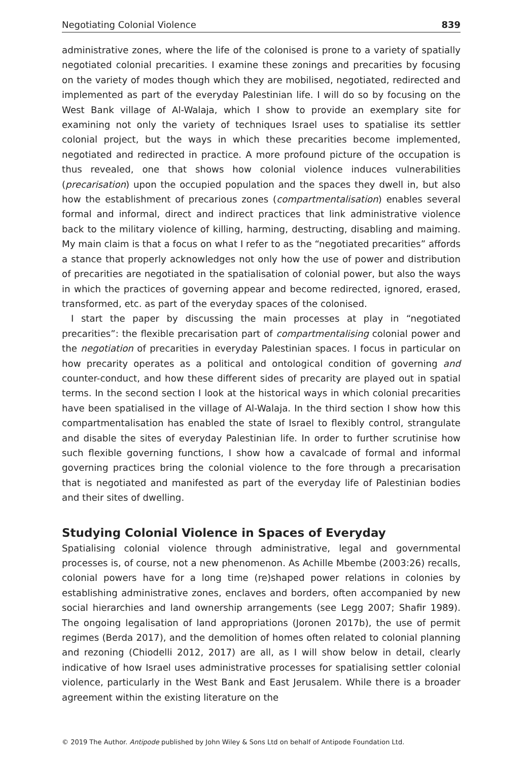Negotiating Colonial Violence 839
administrative zones, where the life of the colonised is prone to a variety of spatially negotiated colonial precarities. I examine these zonings and precarities by focusing on the variety of modes though which they are mobilised, negotiated, redirected and implemented as part of the everyday Palestinian life. I will do so by focusing on the West Bank village of Al-Walaja, which I show to provide an exemplary site for examining not only the variety of techniques Israel uses to spatialise its settler colonial project, but the ways in which these precarities become implemented, negotiated and redirected in practice. A more profound picture of the occupation is thus revealed, one that shows how colonial violence induces vulnerabilities (precarisation) upon the occupied population and the spaces they dwell in, but also how the establishment of precarious zones (compartmentalisation) enables several formal and informal, direct and indirect practices that link administrative violence back to the military violence of killing, harming, destructing, disabling and maiming. My main claim is that a focus on what I refer to as the “negotiated precarities” affords a stance that properly acknowledges not only how the use of power and distribution of precarities are negotiated in the spatialisation of colonial power, but also the ways in which the practices of governing appear and become redirected, ignored, erased, transformed, etc. as part of the everyday spaces of the colonised.
I start the paper by discussing the main processes at play in “negotiated precarities”: the flexible precarisation part of compartmentalising colonial power and the negotiation of precarities in everyday Palestinian spaces. I focus in particular on how precarity operates as a political and ontological condition of governing and counter-conduct, and how these different sides of precarity are played out in spatial terms. In the second section I look at the historical ways in which colonial precarities have been spatialised in the village of Al-Walaja. In the third section I show how this compartmentalisation has enabled the state of Israel to flexibly control, strangulate and disable the sites of everyday Palestinian life. In order to further scrutinise how such flexible governing functions, I show how a cavalcade of formal and informal governing practices bring the colonial violence to the fore through a precarisation that is negotiated and manifested as part of the everyday life of Palestinian bodies and their sites of dwelling.
Studying Colonial Violence in Spaces of Everyday
Spatialising colonial violence through administrative, legal and governmental processes is, of course, not a new phenomenon. As Achille Mbembe (2003:26) recalls, colonial powers have for a long time (re)shaped power relations in colonies by establishing administrative zones, enclaves and borders, often accompanied by new social hierarchies and land ownership arrangements (see Legg 2007; Shafir 1989). The ongoing legalisation of land appropriations (Joronen 2017b), the use of permit regimes (Berda 2017), and the demolition of homes often related to colonial planning and rezoning (Chiodelli 2012, 2017) are all, as I will show below in detail, clearly indicative of how Israel uses administrative processes for spatialising settler colonial violence, particularly in the West Bank and East Jerusalem. While there is a broader agreement within the existing literature on the
© 2019 The Author. Antipode published by John Wiley & Sons Ltd on behalf of Antipode Foundation Ltd.